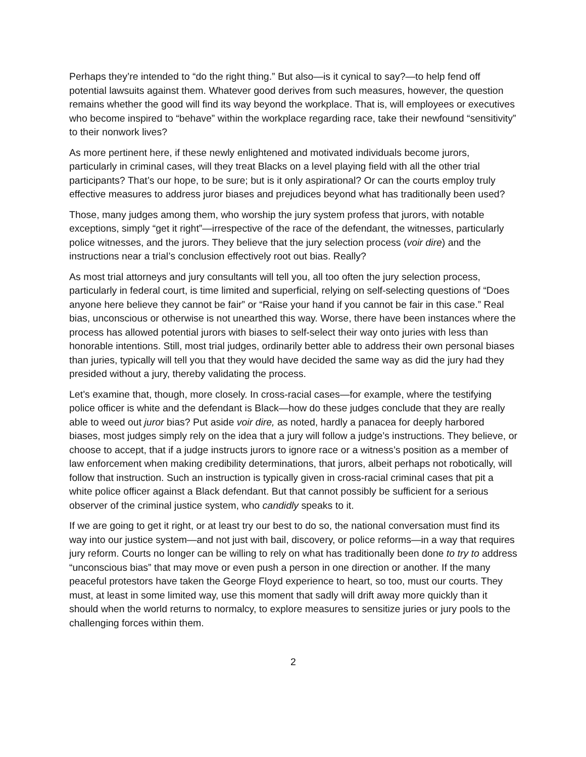Perhaps they’re intended to “do the right thing.” But also—is it cynical to say?—to help fend off potential lawsuits against them. Whatever good derives from such measures, however, the question remains whether the good will find its way beyond the workplace. That is, will employees or executives who become inspired to “behave” within the workplace regarding race, take their newfound “sensitivity” to their nonwork lives?
As more pertinent here, if these newly enlightened and motivated individuals become jurors, particularly in criminal cases, will they treat Blacks on a level playing field with all the other trial participants? That’s our hope, to be sure; but is it only aspirational? Or can the courts employ truly effective measures to address juror biases and prejudices beyond what has traditionally been used?
Those, many judges among them, who worship the jury system profess that jurors, with notable exceptions, simply “get it right”—irrespective of the race of the defendant, the witnesses, particularly police witnesses, and the jurors. They believe that the jury selection process (voir dire) and the instructions near a trial’s conclusion effectively root out bias. Really?
As most trial attorneys and jury consultants will tell you, all too often the jury selection process, particularly in federal court, is time limited and superficial, relying on self-selecting questions of “Does anyone here believe they cannot be fair” or “Raise your hand if you cannot be fair in this case.” Real bias, unconscious or otherwise is not unearthed this way. Worse, there have been instances where the process has allowed potential jurors with biases to self-select their way onto juries with less than honorable intentions. Still, most trial judges, ordinarily better able to address their own personal biases than juries, typically will tell you that they would have decided the same way as did the jury had they presided without a jury, thereby validating the process.
Let’s examine that, though, more closely. In cross-racial cases—for example, where the testifying police officer is white and the defendant is Black—how do these judges conclude that they are really able to weed out juror bias? Put aside voir dire, as noted, hardly a panacea for deeply harbored biases, most judges simply rely on the idea that a jury will follow a judge’s instructions. They believe, or choose to accept, that if a judge instructs jurors to ignore race or a witness’s position as a member of law enforcement when making credibility determinations, that jurors, albeit perhaps not robotically, will follow that instruction. Such an instruction is typically given in cross-racial criminal cases that pit a white police officer against a Black defendant. But that cannot possibly be sufficient for a serious observer of the criminal justice system, who candidly speaks to it.
If we are going to get it right, or at least try our best to do so, the national conversation must find its way into our justice system—and not just with bail, discovery, or police reforms—in a way that requires jury reform. Courts no longer can be willing to rely on what has traditionally been done to try to address “unconscious bias” that may move or even push a person in one direction or another. If the many peaceful protestors have taken the George Floyd experience to heart, so too, must our courts. They must, at least in some limited way, use this moment that sadly will drift away more quickly than it should when the world returns to normalcy, to explore measures to sensitize juries or jury pools to the challenging forces within them.
2